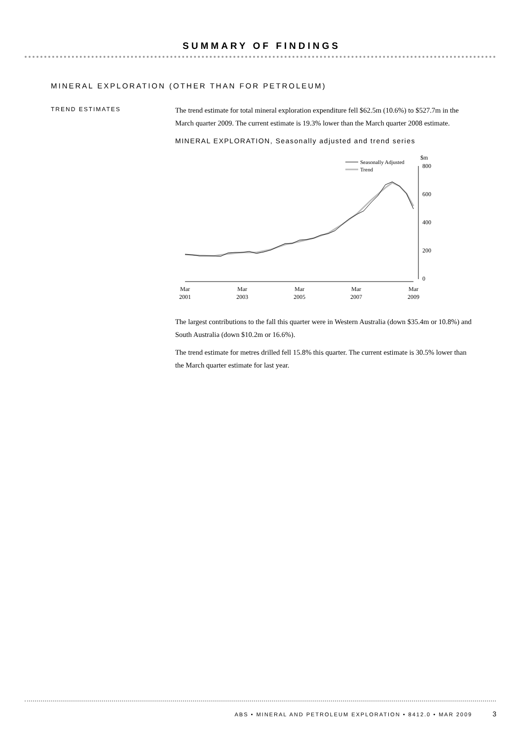SUMMARY OF FINDINGS
MINERAL EXPLORATION (OTHER THAN FOR PETROLEUM)
TREND ESTIMATES
The trend estimate for total mineral exploration expenditure fell $62.5m (10.6%) to $527.7m in the March quarter 2009. The current estimate is 19.3% lower than the March quarter 2008 estimate.
MINERAL EXPLORATION, Seasonally adjusted and trend series
Seasonally Adjusted
Trend
$m
800
600
400
200
0
Mar
2001
Mar
2003
Mar
2005
Mar
2007
Mar
2009
The largest contributions to the fall this quarter were in Western Australia (down $35.4m or 10.8%) and South Australia (down $10.2m or 16.6%).
The trend estimate for metres drilled fell 15.8% this quarter. The current estimate is 30.5% lower than the March quarter estimate for last year.
ABS • MINERAL AND PETROLEUM EXPLORATION • 8412.0 • MAR 2009 3